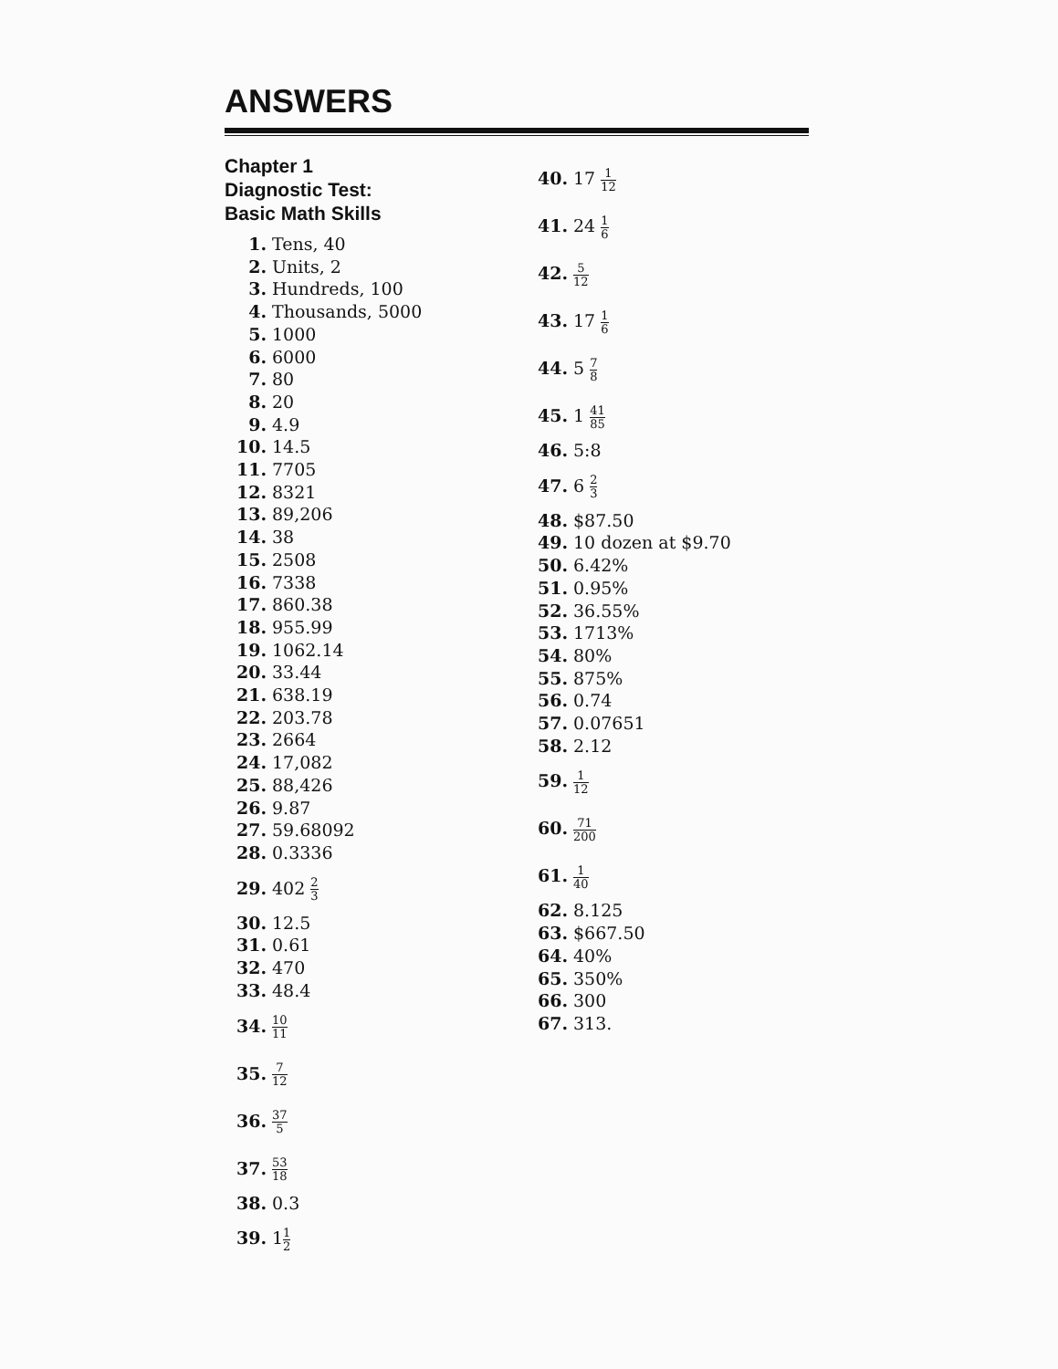ANSWERS
Chapter 1
Diagnostic Test:
Basic Math Skills
1. Tens, 40
2. Units, 2
3. Hundreds, 100
4. Thousands, 5000
5. 1000
6. 6000
7. 80
8. 20
9. 4.9
10. 14.5
11. 7705
12. 8321
13. 89,206
14. 38
15. 2508
16. 7338
17. 860.38
18. 955.99
19. 1062.14
20. 33.44
21. 638.19
22. 203.78
23. 2664
24. 17,082
25. 88,426
26. 9.87
27. 59.68092
28. 0.3336
29. 402 2 3
30. 12.5
31. 0.61
32. 470
33. 48.4
34. 10 11
35. 7 12
36. 37 5
37. 53 18
38. 0.3
39. 11 2
40. 17 1 12
41. 24 1 6
42. 5 12
43. 17 1 6
44. 5 7 8
45. 1 41 85
46. 5:8
47. 6 2 3
48. $87.50
49. 10 dozen at $9.70
50. 6.42%
51. 0.95%
52. 36.55%
53. 1713%
54. 80%
55. 875%
56. 0.74
57. 0.07651
58. 2.12
59. 1 12
60. 71 200
61. 1 40
62. 8.125
63. $667.50
64. 40%
65. 350%
66. 300
67. 313.